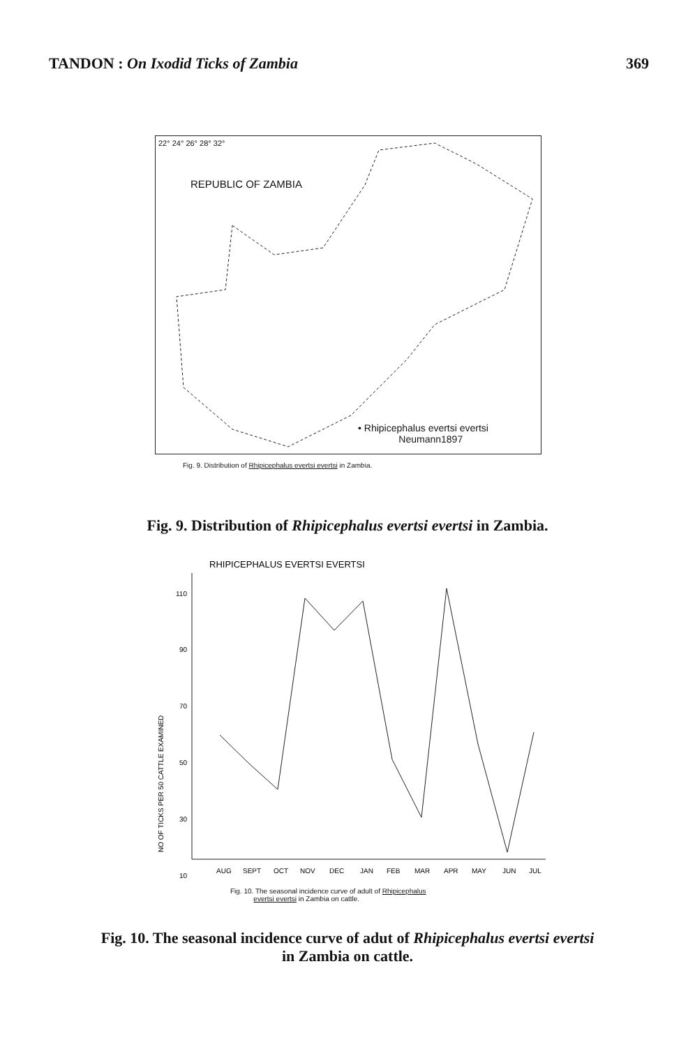TANDON : On Ixodid Ticks of Zambia 369
REPUBLIC OF ZAMBIA
• Rhipicephalus evertsi evertsi
Neumann1897
22° 24° 26° 28° 32°
Fig. 9. Distribution of Rhipicephalus evertsi evertsi in Zambia.
Fig. 9. Distribution of Rhipicephalus evertsi evertsi in Zambia.
RHIPICEPHALUS EVERTSI EVERTSI
110
90
70
50
30
10
AUG
SEPT
OCT
NOV
DEC
JAN
FEB
MAR
APR
MAY
JUN
JUL
NO OF TICKS PER 50 CATTLE EXAMINED
Fig. 10. The seasonal incidence curve of adult of Rhipicephalus
evertsi evertsi in Zambia on cattle.
Fig. 10. The seasonal incidence curve of adut of Rhipicephalus evertsi evertsi
in Zambia on cattle.